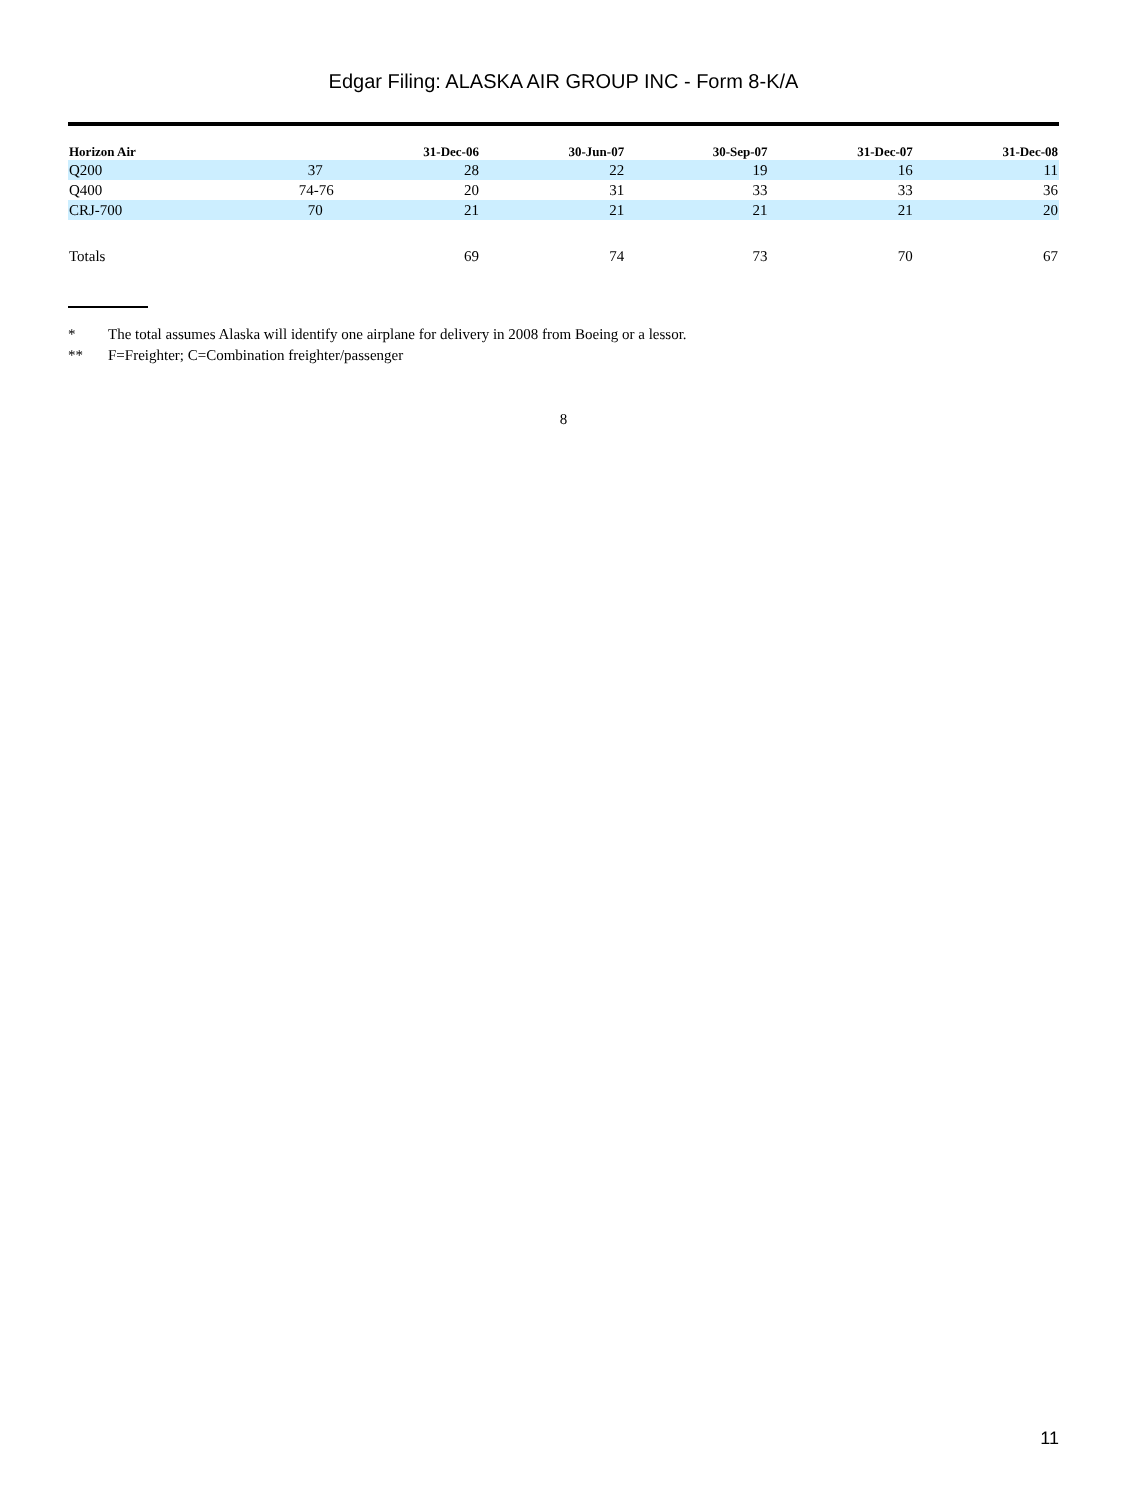Edgar Filing: ALASKA AIR GROUP INC - Form 8-K/A
| Horizon Air | | 31-Dec-06 | 30-Jun-07 | 30-Sep-07 | 31-Dec-07 | 31-Dec-08 |
| --- | --- | --- | --- | --- | --- | --- |
| Q200 | 37 | 28 | 22 | 19 | 16 | 11 |
| Q400 | 74-76 | 20 | 31 | 33 | 33 | 36 |
| CRJ-700 | 70 | 21 | 21 | 21 | 21 | 20 |
| Totals | | 69 | 74 | 73 | 70 | 67 |
* The total assumes Alaska will identify one airplane for delivery in 2008 from Boeing or a lessor.
** F=Freighter; C=Combination freighter/passenger
8
11